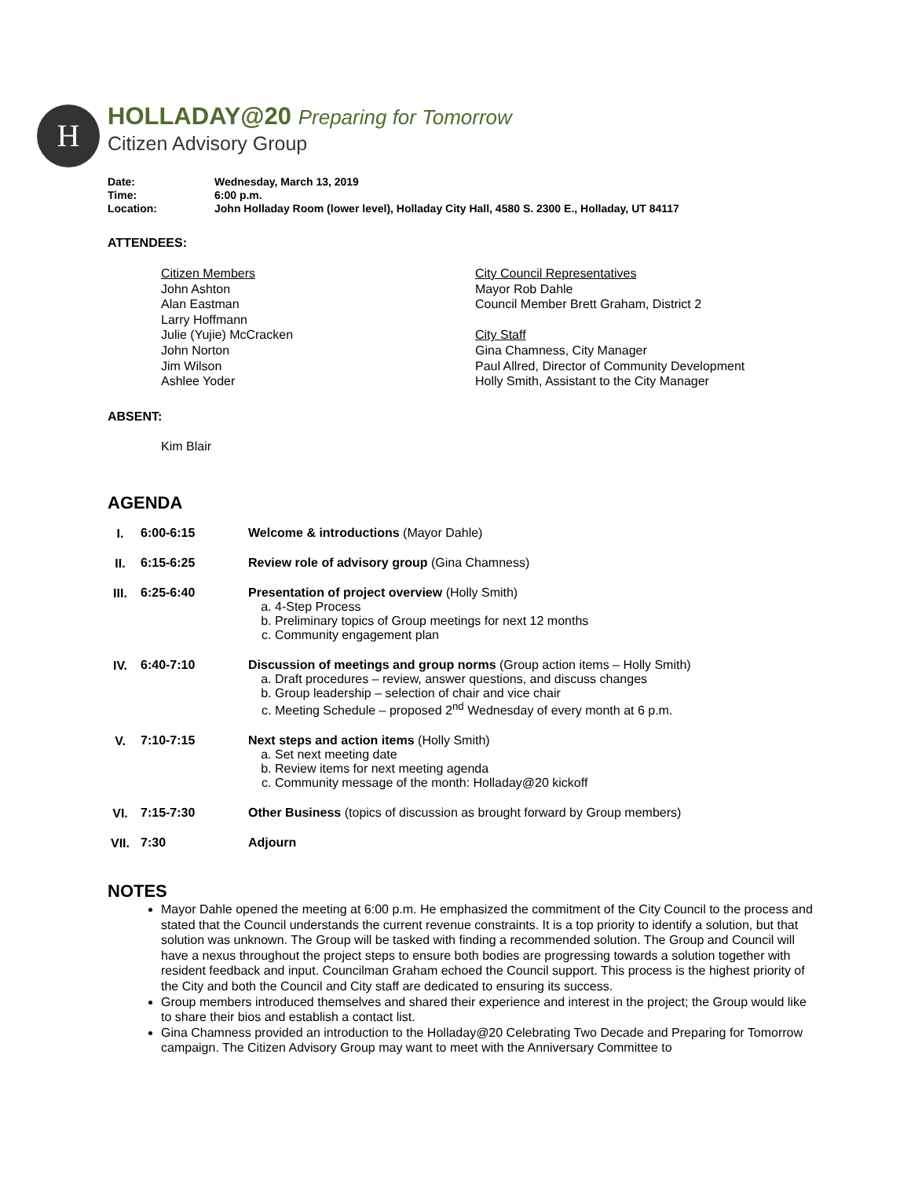H
HOLLADAY@20 Preparing for Tomorrow
Citizen Advisory Group
| Date: | Wednesday, March 13, 2019 |
| Time: | 6:00 p.m. |
| Location: | John Holladay Room (lower level), Holladay City Hall, 4580 S. 2300 E., Holladay, UT 84117 |
ATTENDEES:
Citizen Members
John Ashton
Alan Eastman
Larry Hoffmann
Julie (Yujie) McCracken
John Norton
Jim Wilson
Ashlee Yoder
City Council Representatives
Mayor Rob Dahle
Council Member Brett Graham, District 2
City Staff
Gina Chamness, City Manager
Paul Allred, Director of Community Development
Holly Smith, Assistant to the City Manager
ABSENT:
Kim Blair
AGENDA
| I. | 6:00-6:15 | Welcome & introductions (Mayor Dahle) |
| II. | 6:15-6:25 | Review role of advisory group (Gina Chamness) |
| III. | 6:25-6:40 | Presentation of project overview (Holly Smith) a. 4-Step Process b. Preliminary topics of Group meetings for next 12 months c. Community engagement plan |
| IV. | 6:40-7:10 | Discussion of meetings and group norms (Group action items – Holly Smith) a. Draft procedures – review, answer questions, and discuss changes b. Group leadership – selection of chair and vice chair c. Meeting Schedule – proposed 2<sup>nd</sup> Wednesday of every month at 6 p.m. |
| V. | 7:10-7:15 | Next steps and action items (Holly Smith) a. Set next meeting date b. Review items for next meeting agenda c. Community message of the month: Holladay@20 kickoff |
| VI. | 7:15-7:30 | Other Business (topics of discussion as brought forward by Group members) |
| VII. | 7:30 | Adjourn |
NOTES
Mayor Dahle opened the meeting at 6:00 p.m. He emphasized the commitment of the City Council to the process and stated that the Council understands the current revenue constraints. It is a top priority to identify a solution, but that solution was unknown. The Group will be tasked with finding a recommended solution. The Group and Council will have a nexus throughout the project steps to ensure both bodies are progressing towards a solution together with resident feedback and input. Councilman Graham echoed the Council support. This process is the highest priority of the City and both the Council and City staff are dedicated to ensuring its success.
Group members introduced themselves and shared their experience and interest in the project; the Group would like to share their bios and establish a contact list.
Gina Chamness provided an introduction to the Holladay@20 Celebrating Two Decade and Preparing for Tomorrow campaign. The Citizen Advisory Group may want to meet with the Anniversary Committee to